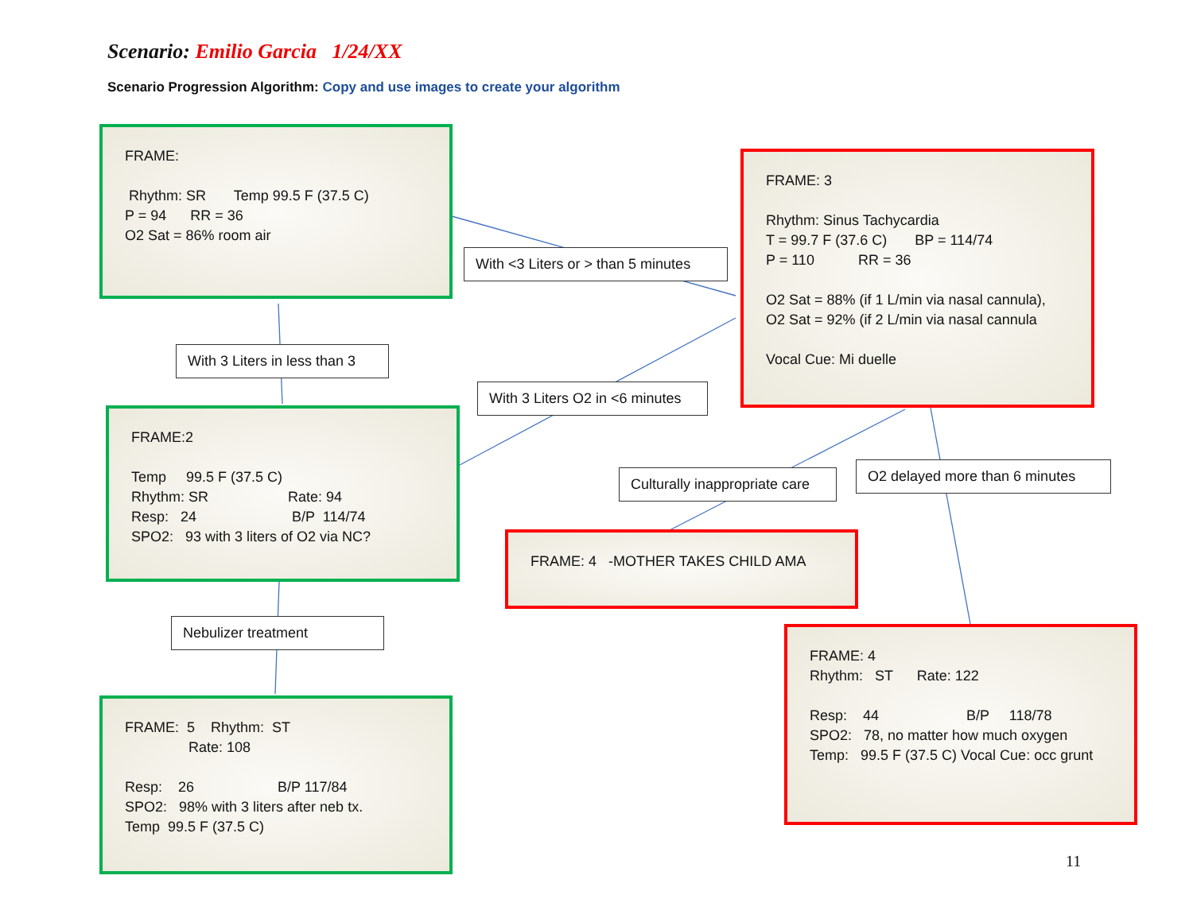Scenario: Emilio Garcia 1/24/XX
Scenario Progression Algorithm: Copy and use images to create your algorithm
FRAME:
Rhythm: SR Temp 99.5 F (37.5 C)
P = 94 RR = 36
O2 Sat = 86% room air
With <3 Liters or > than 5 minutes
FRAME: 3
Rhythm: Sinus Tachycardia
T = 99.7 F (37.6 C) BP = 114/74
P = 110 RR = 36
O2 Sat = 88% (if 1 L/min via nasal cannula),
O2 Sat = 92% (if 2 L/min via nasal cannula
Vocal Cue: Mi duelle
With 3 Liters in less than 3
With 3 Liters O2 in <6 minutes
FRAME:2
Temp 99.5 F (37.5 C)
Rhythm: SR Rate: 94
Resp: 24 B/P 114/74
SPO2: 93 with 3 liters of O2 via NC?
Culturally inappropriate care
O2 delayed more than 6 minutes
FRAME: 4 -MOTHER TAKES CHILD AMA
Nebulizer treatment
FRAME: 4
Rhythm: ST Rate: 122
Resp: 44 B/P 118/78
SPO2: 78, no matter how much oxygen
Temp: 99.5 F (37.5 C) Vocal Cue: occ grunt
FRAME: 5 Rhythm: ST
Rate: 108
Resp: 26 B/P 117/84
SPO2: 98% with 3 liters after neb tx.
Temp 99.5 F (37.5 C)
11